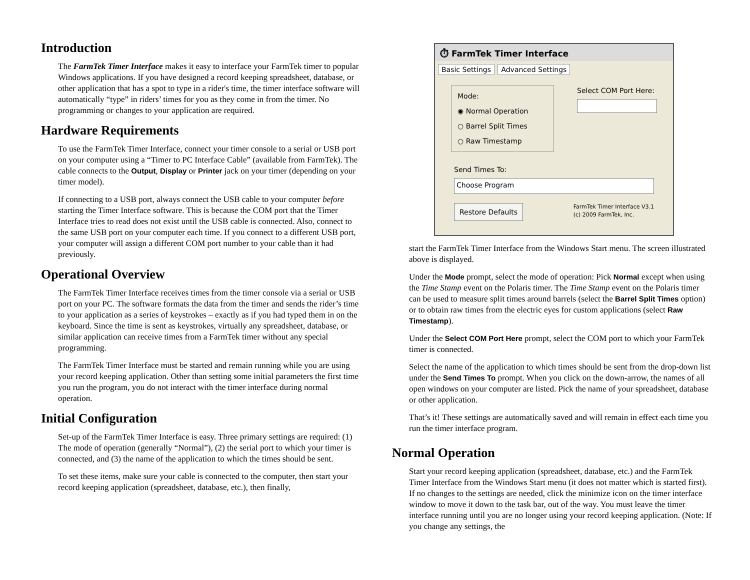Introduction
The FarmTek Timer Interface makes it easy to interface your FarmTek timer to popular Windows applications. If you have designed a record keeping spreadsheet, database, or other application that has a spot to type in a rider's time, the timer interface software will automatically “type” in riders’ times for you as they come in from the timer. No programming or changes to your application are required.
Hardware Requirements
To use the FarmTek Timer Interface, connect your timer console to a serial or USB port on your computer using a “Timer to PC Interface Cable” (available from FarmTek). The cable connects to the Output, Display or Printer jack on your timer (depending on your timer model).
If connecting to a USB port, always connect the USB cable to your computer before starting the Timer Interface software. This is because the COM port that the Timer Interface tries to read does not exist until the USB cable is connected. Also, connect to the same USB port on your computer each time. If you connect to a different USB port, your computer will assign a different COM port number to your cable than it had previously.
Operational Overview
The FarmTek Timer Interface receives times from the timer console via a serial or USB port on your PC. The software formats the data from the timer and sends the rider’s time to your application as a series of keystrokes – exactly as if you had typed them in on the keyboard. Since the time is sent as keystrokes, virtually any spreadsheet, database, or similar application can receive times from a FarmTek timer without any special programming.
The FarmTek Timer Interface must be started and remain running while you are using your record keeping application. Other than setting some initial parameters the first time you run the program, you do not interact with the timer interface during normal operation.
Initial Configuration
Set-up of the FarmTek Timer Interface is easy. Three primary settings are required: (1) The mode of operation (generally “Normal”), (2) the serial port to which your timer is connected, and (3) the name of the application to which the times should be sent.
To set these items, make sure your cable is connected to the computer, then start your record keeping application (spreadsheet, database, etc.), then finally,
⏱ FarmTek Timer Interface
Basic Settings Advanced Settings
Mode:
◉ Normal Operation
○ Barrel Split Times
○ Raw Timestamp
Select COM Port Here:
Send Times To:
Choose Program
Restore Defaults FarmTek Timer Interface V3.1
(c) 2009 FarmTek, Inc.
start the FarmTek Timer Interface from the Windows Start menu. The screen illustrated above is displayed.
Under the Mode prompt, select the mode of operation: Pick Normal except when using the Time Stamp event on the Polaris timer. The Time Stamp event on the Polaris timer can be used to measure split times around barrels (select the Barrel Split Times option) or to obtain raw times from the electric eyes for custom applications (select Raw Timestamp).
Under the Select COM Port Here prompt, select the COM port to which your FarmTek timer is connected.
Select the name of the application to which times should be sent from the drop-down list under the Send Times To prompt. When you click on the down-arrow, the names of all open windows on your computer are listed. Pick the name of your spreadsheet, database or other application.
That’s it! These settings are automatically saved and will remain in effect each time you run the timer interface program.
Normal Operation
Start your record keeping application (spreadsheet, database, etc.) and the FarmTek Timer Interface from the Windows Start menu (it does not matter which is started first). If no changes to the settings are needed, click the minimize icon on the timer interface window to move it down to the task bar, out of the way. You must leave the timer interface running until you are no longer using your record keeping application. (Note: If you change any settings, the